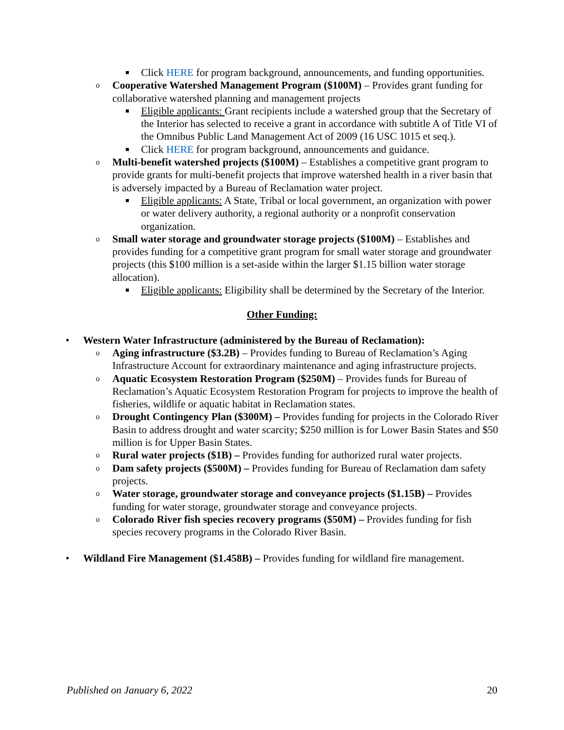■ Click HERE for program background, announcements, and funding opportunities.
o Cooperative Watershed Management Program ($100M) – Provides grant funding for collaborative watershed planning and management projects
■ Eligible applicants: Grant recipients include a watershed group that the Secretary of the Interior has selected to receive a grant in accordance with subtitle A of Title VI of the Omnibus Public Land Management Act of 2009 (16 USC 1015 et seq.).
■ Click HERE for program background, announcements and guidance.
o Multi-benefit watershed projects ($100M) – Establishes a competitive grant program to provide grants for multi-benefit projects that improve watershed health in a river basin that is adversely impacted by a Bureau of Reclamation water project.
■ Eligible applicants: A State, Tribal or local government, an organization with power or water delivery authority, a regional authority or a nonprofit conservation organization.
o Small water storage and groundwater storage projects ($100M) – Establishes and provides funding for a competitive grant program for small water storage and groundwater projects (this $100 million is a set-aside within the larger $1.15 billion water storage allocation).
■ Eligible applicants: Eligibility shall be determined by the Secretary of the Interior.
Other Funding:
• Western Water Infrastructure (administered by the Bureau of Reclamation):
o Aging infrastructure ($3.2B) – Provides funding to Bureau of Reclamation’s Aging Infrastructure Account for extraordinary maintenance and aging infrastructure projects.
o Aquatic Ecosystem Restoration Program ($250M) – Provides funds for Bureau of Reclamation’s Aquatic Ecosystem Restoration Program for projects to improve the health of fisheries, wildlife or aquatic habitat in Reclamation states.
o Drought Contingency Plan ($300M) – Provides funding for projects in the Colorado River Basin to address drought and water scarcity; $250 million is for Lower Basin States and $50 million is for Upper Basin States.
o Rural water projects ($1B) – Provides funding for authorized rural water projects.
o Dam safety projects ($500M) – Provides funding for Bureau of Reclamation dam safety projects.
o Water storage, groundwater storage and conveyance projects ($1.15B) – Provides funding for water storage, groundwater storage and conveyance projects.
o Colorado River fish species recovery programs ($50M) – Provides funding for fish species recovery programs in the Colorado River Basin.
• Wildland Fire Management ($1.458B) – Provides funding for wildland fire management.
Published on January 6, 2022 20